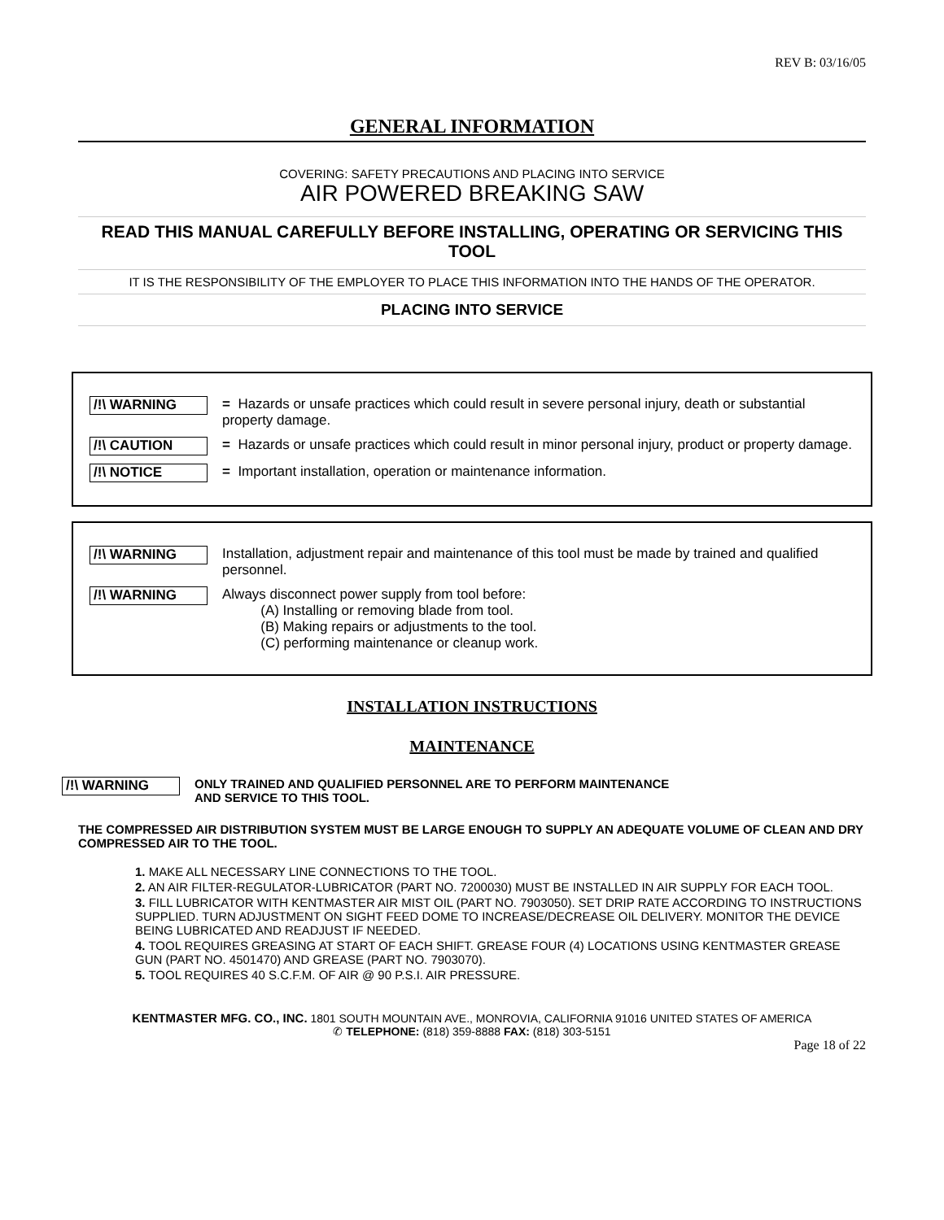REV B: 03/16/05
GENERAL INFORMATION
COVERING: SAFETY PRECAUTIONS AND PLACING INTO SERVICE
AIR POWERED BREAKING SAW
READ THIS MANUAL CAREFULLY BEFORE INSTALLING, OPERATING OR SERVICING THIS TOOL
IT IS THE RESPONSIBILITY OF THE EMPLOYER TO PLACE THIS INFORMATION INTO THE HANDS OF THE OPERATOR.
PLACING INTO SERVICE
/!\ WARNING = Hazards or unsafe practices which could result in severe personal injury, death or substantial property damage.
/!\ CAUTION = Hazards or unsafe practices which could result in minor personal injury, product or property damage.
/!\ NOTICE = Important installation, operation or maintenance information.
/!\ WARNING Installation, adjustment repair and maintenance of this tool must be made by trained and qualified personnel.
/!\ WARNING Always disconnect power supply from tool before:
(A) Installing or removing blade from tool.
(B) Making repairs or adjustments to the tool.
(C) performing maintenance or cleanup work.
INSTALLATION INSTRUCTIONS
MAINTENANCE
/!\ WARNING ONLY TRAINED AND QUALIFIED PERSONNEL ARE TO PERFORM MAINTENANCE
AND SERVICE TO THIS TOOL.
THE COMPRESSED AIR DISTRIBUTION SYSTEM MUST BE LARGE ENOUGH TO SUPPLY AN ADEQUATE VOLUME OF CLEAN AND DRY COMPRESSED AIR TO THE TOOL.
1. MAKE ALL NECESSARY LINE CONNECTIONS TO THE TOOL.
2. AN AIR FILTER-REGULATOR-LUBRICATOR (PART NO. 7200030) MUST BE INSTALLED IN AIR SUPPLY FOR EACH TOOL.
3. FILL LUBRICATOR WITH KENTMASTER AIR MIST OIL (PART NO. 7903050). SET DRIP RATE ACCORDING TO INSTRUCTIONS SUPPLIED. TURN ADJUSTMENT ON SIGHT FEED DOME TO INCREASE/DECREASE OIL DELIVERY. MONITOR THE DEVICE BEING LUBRICATED AND READJUST IF NEEDED.
4. TOOL REQUIRES GREASING AT START OF EACH SHIFT. GREASE FOUR (4) LOCATIONS USING KENTMASTER GREASE GUN (PART NO. 4501470) AND GREASE (PART NO. 7903070).
5. TOOL REQUIRES 40 S.C.F.M. OF AIR @ 90 P.S.I. AIR PRESSURE.
KENTMASTER MFG. CO., INC. 1801 SOUTH MOUNTAIN AVE., MONROVIA, CALIFORNIA 91016 UNITED STATES OF AMERICA
✆ TELEPHONE: (818) 359-8888 FAX: (818) 303-5151
Page 18 of 22